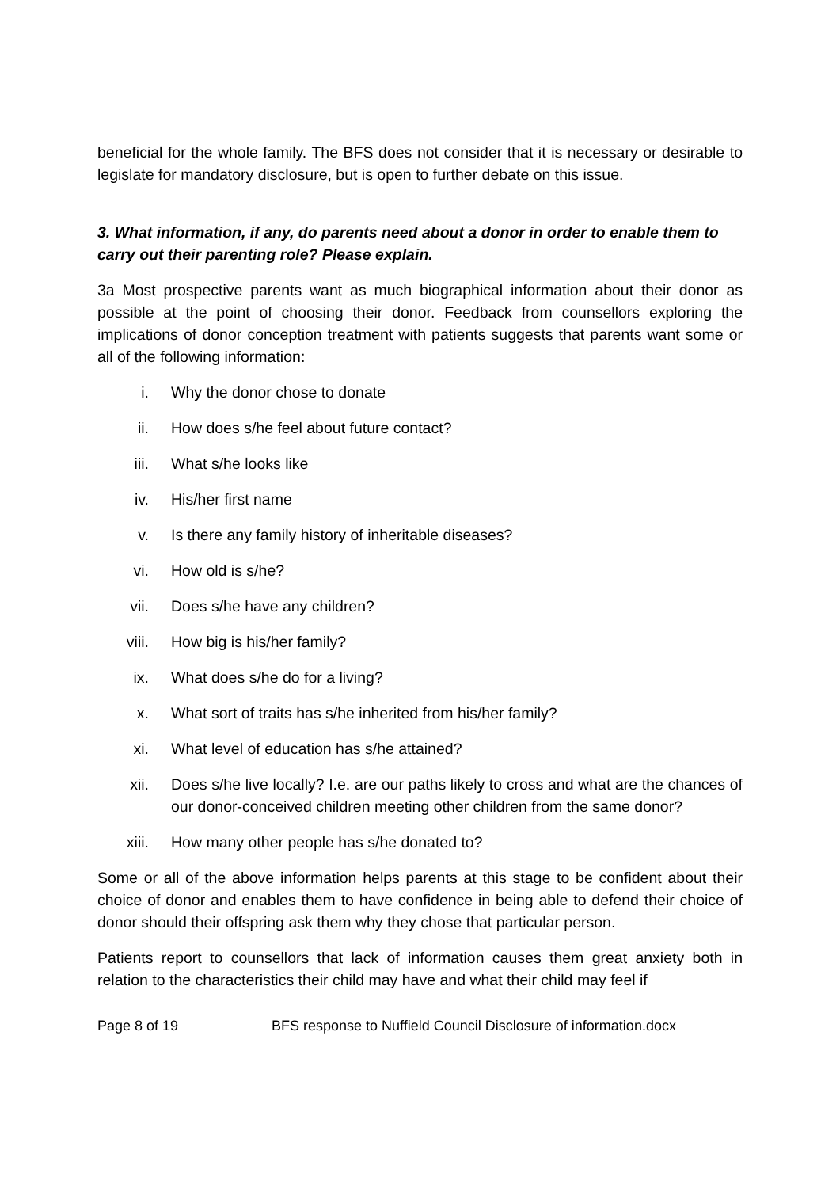beneficial for the whole family. The BFS does not consider that it is necessary or desirable to legislate for mandatory disclosure, but is open to further debate on this issue.
3. What information, if any, do parents need about a donor in order to enable them to carry out their parenting role? Please explain.
3a Most prospective parents want as much biographical information about their donor as possible at the point of choosing their donor. Feedback from counsellors exploring the implications of donor conception treatment with patients suggests that parents want some or all of the following information:
i. Why the donor chose to donate
ii. How does s/he feel about future contact?
iii. What s/he looks like
iv. His/her first name
v. Is there any family history of inheritable diseases?
vi. How old is s/he?
vii. Does s/he have any children?
viii. How big is his/her family?
ix. What does s/he do for a living?
x. What sort of traits has s/he inherited from his/her family?
xi. What level of education has s/he attained?
xii. Does s/he live locally? I.e. are our paths likely to cross and what are the chances of our donor-conceived children meeting other children from the same donor?
xiii. How many other people has s/he donated to?
Some or all of the above information helps parents at this stage to be confident about their choice of donor and enables them to have confidence in being able to defend their choice of donor should their offspring ask them why they chose that particular person.
Patients report to counsellors that lack of information causes them great anxiety both in relation to the characteristics their child may have and what their child may feel if
Page 8 of 19 BFS response to Nuffield Council Disclosure of information.docx